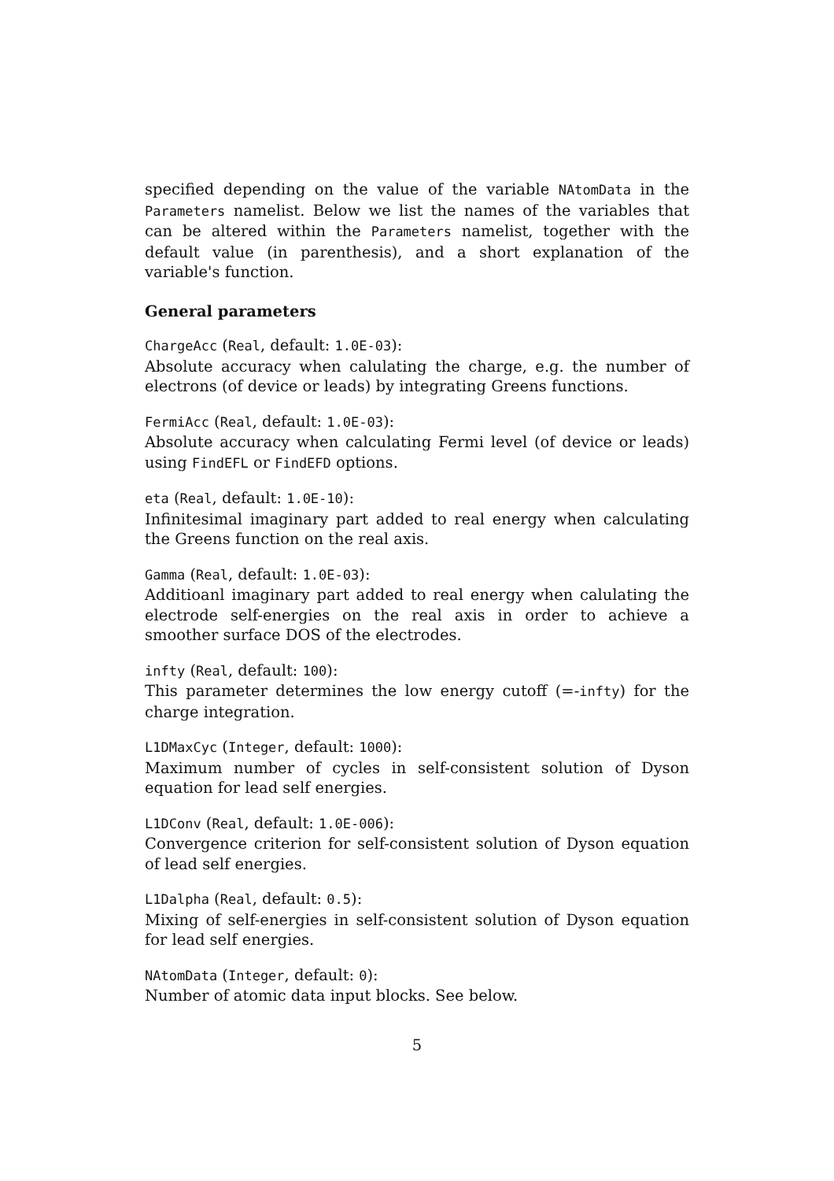specified depending on the value of the variable NAtomData in the Parameters namelist. Below we list the names of the variables that can be altered within the Parameters namelist, together with the default value (in parenthesis), and a short explanation of the variable's function.
General parameters
ChargeAcc (Real, default: 1.0E-03):
Absolute accuracy when calulating the charge, e.g. the number of electrons (of device or leads) by integrating Greens functions.
FermiAcc (Real, default: 1.0E-03):
Absolute accuracy when calculating Fermi level (of device or leads) using FindEFL or FindEFD options.
eta (Real, default: 1.0E-10):
Infinitesimal imaginary part added to real energy when calculating the Greens function on the real axis.
Gamma (Real, default: 1.0E-03):
Additioanl imaginary part added to real energy when calulating the electrode self-energies on the real axis in order to achieve a smoother surface DOS of the electrodes.
infty (Real, default: 100):
This parameter determines the low energy cutoff (=-infty) for the charge integration.
L1DMaxCyc (Integer, default: 1000):
Maximum number of cycles in self-consistent solution of Dyson equation for lead self energies.
L1DConv (Real, default: 1.0E-006):
Convergence criterion for self-consistent solution of Dyson equation of lead self energies.
L1Dalpha (Real, default: 0.5):
Mixing of self-energies in self-consistent solution of Dyson equation for lead self energies.
NAtomData (Integer, default: 0):
Number of atomic data input blocks. See below.
5